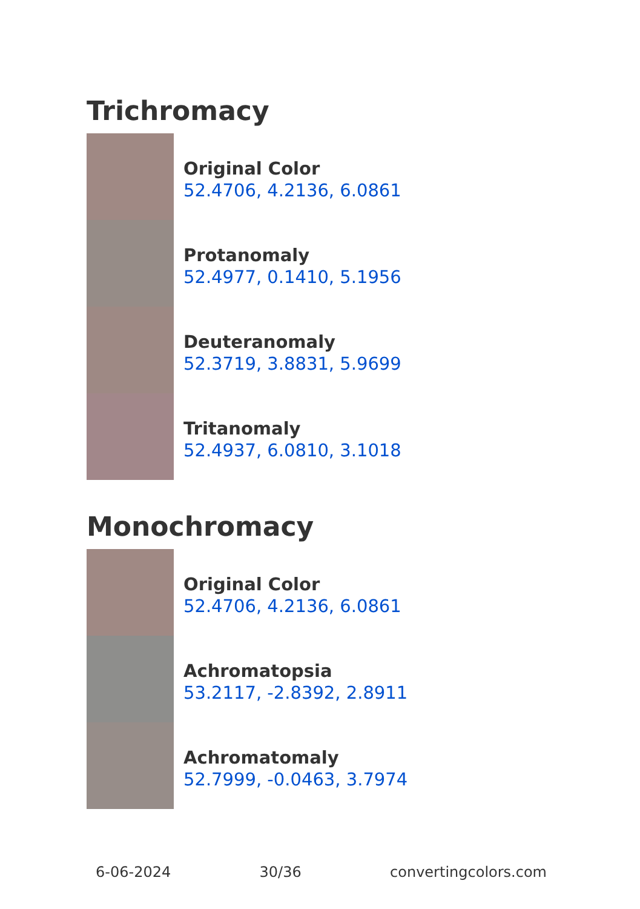Trichromacy
Original Color
52.4706, 4.2136, 6.0861
Protanomaly
52.4977, 0.1410, 5.1956
Deuteranomaly
52.3719, 3.8831, 5.9699
Tritanomaly
52.4937, 6.0810, 3.1018
Monochromacy
Original Color
52.4706, 4.2136, 6.0861
Achromatopsia
53.2117, -2.8392, 2.8911
Achromatomaly
52.7999, -0.0463, 3.7974
6-06-2024 30/36 convertingcolors.com